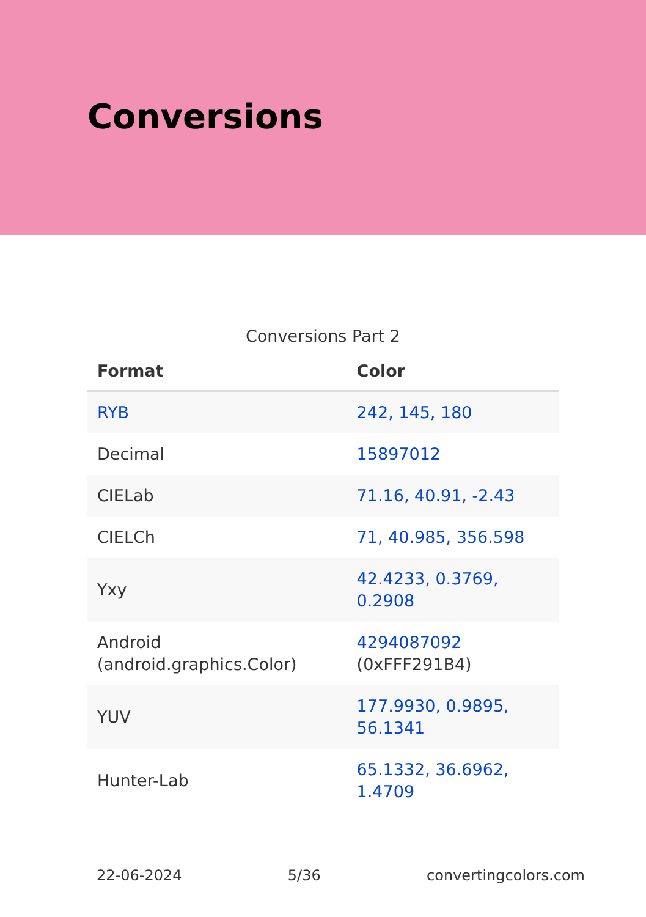Conversions
Conversions Part 2
| Format | Color |
| --- | --- |
| RYB | 242, 145, 180 |
| Decimal | 15897012 |
| CIELab | 71.16, 40.91, -2.43 |
| CIELCh | 71, 40.985, 356.598 |
| Yxy | 42.4233, 0.3769, 0.2908 |
| Android (android.graphics.Color) | 4294087092 (0xFFF291B4) |
| YUV | 177.9930, 0.9895, 56.1341 |
| Hunter-Lab | 65.1332, 36.6962, 1.4709 |
22-06-2024 5/36 convertingcolors.com